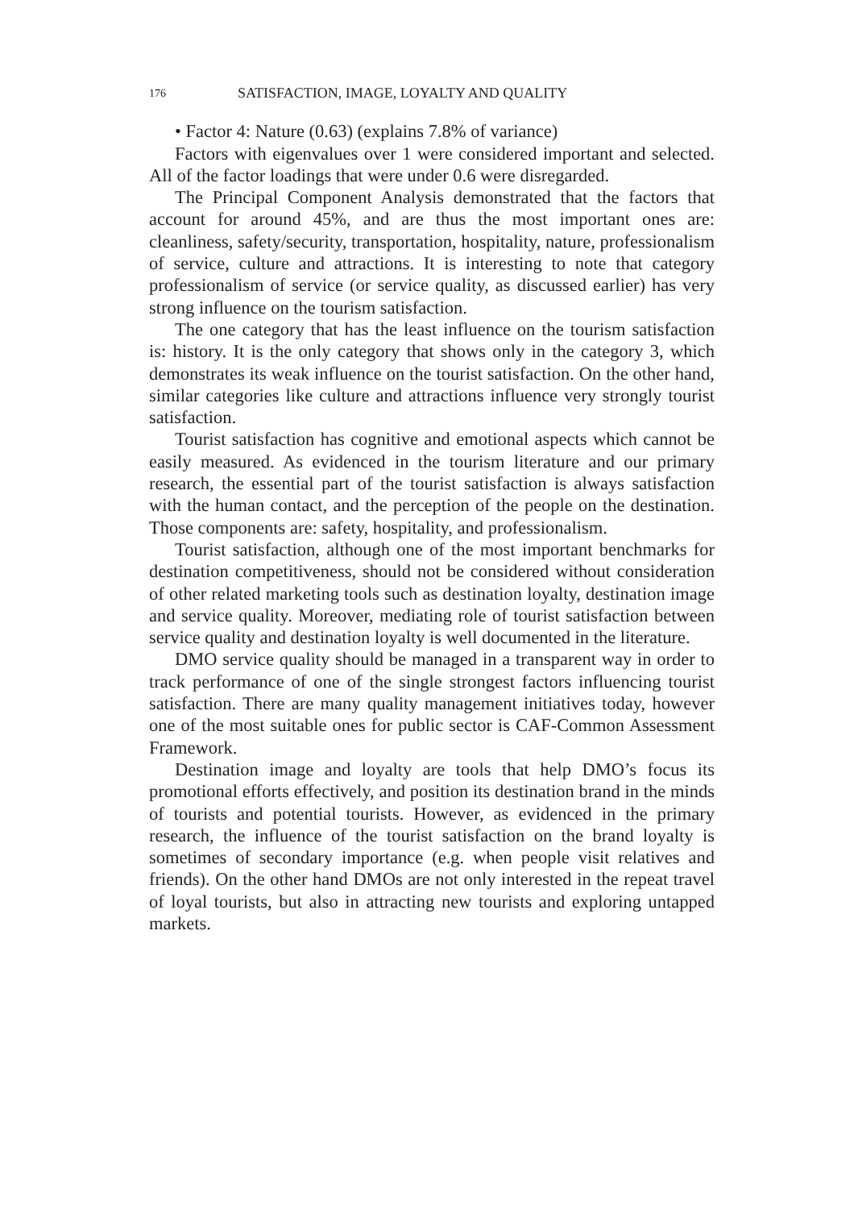176 SATISFACTION, IMAGE, LOYALTY AND QUALITY
• Factor 4: Nature (0.63) (explains 7.8% of variance)
Factors with eigenvalues over 1 were considered important and selected. All of the factor loadings that were under 0.6 were disregarded.
The Principal Component Analysis demonstrated that the factors that account for around 45%, and are thus the most important ones are: cleanliness, safety/security, transportation, hospitality, nature, professionalism of service, culture and attractions. It is interesting to note that category professionalism of service (or service quality, as discussed earlier) has very strong influence on the tourism satisfaction.
The one category that has the least influence on the tourism satisfaction is: history. It is the only category that shows only in the category 3, which demonstrates its weak influence on the tourist satisfaction. On the other hand, similar categories like culture and attractions influence very strongly tourist satisfaction.
Tourist satisfaction has cognitive and emotional aspects which cannot be easily measured. As evidenced in the tourism literature and our primary research, the essential part of the tourist satisfaction is always satisfaction with the human contact, and the perception of the people on the destination. Those components are: safety, hospitality, and professionalism.
Tourist satisfaction, although one of the most important benchmarks for destination competitiveness, should not be considered without consideration of other related marketing tools such as destination loyalty, destination image and service quality. Moreover, mediating role of tourist satisfaction between service quality and destination loyalty is well documented in the literature.
DMO service quality should be managed in a transparent way in order to track performance of one of the single strongest factors influencing tourist satisfaction. There are many quality management initiatives today, however one of the most suitable ones for public sector is CAF-Common Assessment Framework.
Destination image and loyalty are tools that help DMO’s focus its promotional efforts effectively, and position its destination brand in the minds of tourists and potential tourists. However, as evidenced in the primary research, the influence of the tourist satisfaction on the brand loyalty is sometimes of secondary importance (e.g. when people visit relatives and friends). On the other hand DMOs are not only interested in the repeat travel of loyal tourists, but also in attracting new tourists and exploring untapped markets.